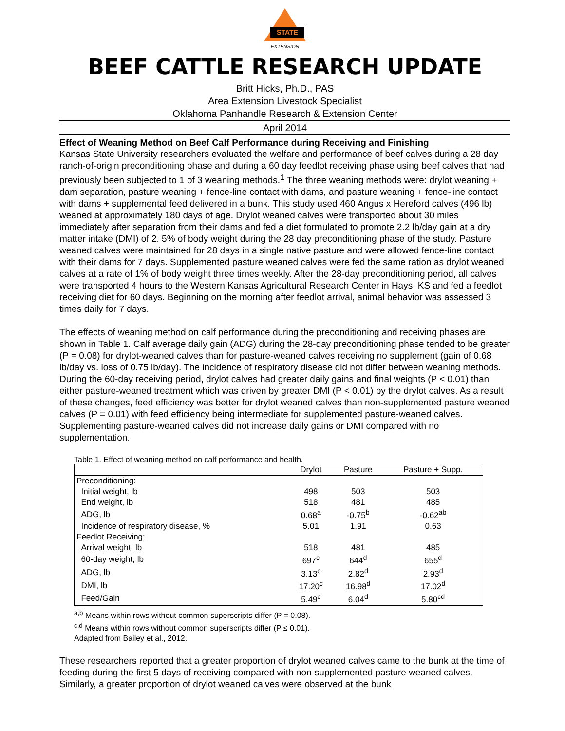STATE
EXTENSION
BEEF CATTLE RESEARCH UPDATE
Britt Hicks, Ph.D., PAS
Area Extension Livestock Specialist
Oklahoma Panhandle Research & Extension Center
April 2014
Effect of Weaning Method on Beef Calf Performance during Receiving and Finishing
Kansas State University researchers evaluated the welfare and performance of beef calves during a 28 day ranch-of-origin preconditioning phase and during a 60 day feedlot receiving phase using beef calves that had previously been subjected to 1 of 3 weaning methods.<sup>1</sup> The three weaning methods were: drylot weaning + dam separation, pasture weaning + fence-line contact with dams, and pasture weaning + fence-line contact with dams + supplemental feed delivered in a bunk. This study used 460 Angus x Hereford calves (496 lb) weaned at approximately 180 days of age. Drylot weaned calves were transported about 30 miles immediately after separation from their dams and fed a diet formulated to promote 2.2 lb/day gain at a dry matter intake (DMI) of 2. 5% of body weight during the 28 day preconditioning phase of the study. Pasture weaned calves were maintained for 28 days in a single native pasture and were allowed fence-line contact with their dams for 7 days. Supplemented pasture weaned calves were fed the same ration as drylot weaned calves at a rate of 1% of body weight three times weekly. After the 28-day preconditioning period, all calves were transported 4 hours to the Western Kansas Agricultural Research Center in Hays, KS and fed a feedlot receiving diet for 60 days. Beginning on the morning after feedlot arrival, animal behavior was assessed 3 times daily for 7 days.
The effects of weaning method on calf performance during the preconditioning and receiving phases are shown in Table 1. Calf average daily gain (ADG) during the 28-day preconditioning phase tended to be greater (P = 0.08) for drylot-weaned calves than for pasture-weaned calves receiving no supplement (gain of 0.68 lb/day vs. loss of 0.75 lb/day). The incidence of respiratory disease did not differ between weaning methods. During the 60-day receiving period, drylot calves had greater daily gains and final weights (P < 0.01) than either pasture-weaned treatment which was driven by greater DMI (P < 0.01) by the drylot calves. As a result of these changes, feed efficiency was better for drylot weaned calves than non-supplemented pasture weaned calves (P = 0.01) with feed efficiency being intermediate for supplemented pasture-weaned calves. Supplementing pasture-weaned calves did not increase daily gains or DMI compared with no supplementation.
Table 1. Effect of weaning method on calf performance and health.
| | Drylot | Pasture | Pasture + Supp. |
| --- | --- | --- | --- |
| Preconditioning: | | | |
| Initial weight, lb | 498 | 503 | 503 |
| End weight, lb | 518 | 481 | 485 |
| ADG, lb | 0.68<sup>a</sup> | -0.75<sup>b</sup> | -0.62<sup>ab</sup> |
| Incidence of respiratory disease, % | 5.01 | 1.91 | 0.63 |
| Feedlot Receiving: | | | |
| Arrival weight, lb | 518 | 481 | 485 |
| 60-day weight, lb | 697<sup>c</sup> | 644<sup>d</sup> | 655<sup>d</sup> |
| ADG, lb | 3.13<sup>c</sup> | 2.82<sup>d</sup> | 2.93<sup>d</sup> |
| DMI, lb | 17.20<sup>c</sup> | 16.98<sup>d</sup> | 17.02<sup>d</sup> |
| Feed/Gain | 5.49<sup>c</sup> | 6.04<sup>d</sup> | 5.80<sup>cd</sup> |
<sup>a,b</sup> Means within rows without common superscripts differ (P = 0.08).
<sup>c,d</sup> Means within rows without common superscripts differ (P ≤ 0.01).
Adapted from Bailey et al., 2012.
These researchers reported that a greater proportion of drylot weaned calves came to the bunk at the time of feeding during the first 5 days of receiving compared with non-supplemented pasture weaned calves. Similarly, a greater proportion of drylot weaned calves were observed at the bunk